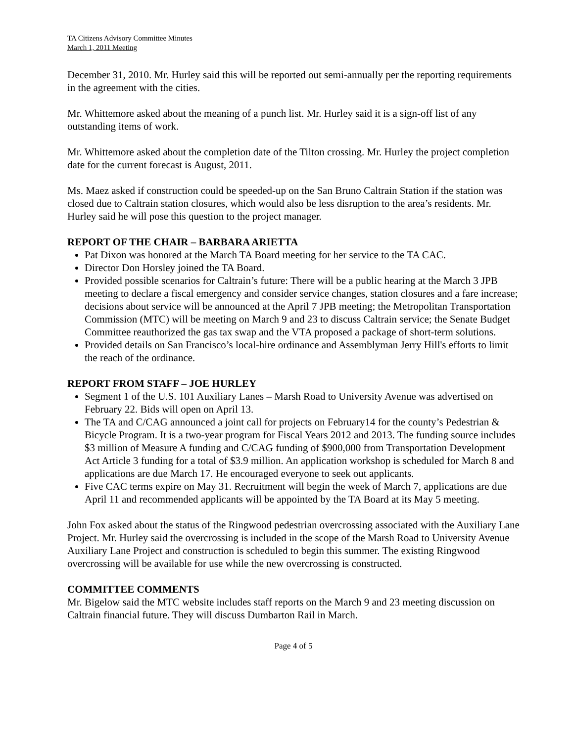TA Citizens Advisory Committee Minutes
March 1, 2011 Meeting
December 31, 2010. Mr. Hurley said this will be reported out semi-annually per the reporting requirements in the agreement with the cities.
Mr. Whittemore asked about the meaning of a punch list. Mr. Hurley said it is a sign-off list of any outstanding items of work.
Mr. Whittemore asked about the completion date of the Tilton crossing. Mr. Hurley the project completion date for the current forecast is August, 2011.
Ms. Maez asked if construction could be speeded-up on the San Bruno Caltrain Station if the station was closed due to Caltrain station closures, which would also be less disruption to the area’s residents. Mr. Hurley said he will pose this question to the project manager.
REPORT OF THE CHAIR – BARBARA ARIETTA
Pat Dixon was honored at the March TA Board meeting for her service to the TA CAC.
Director Don Horsley joined the TA Board.
Provided possible scenarios for Caltrain’s future: There will be a public hearing at the March 3 JPB meeting to declare a fiscal emergency and consider service changes, station closures and a fare increase; decisions about service will be announced at the April 7 JPB meeting; the Metropolitan Transportation Commission (MTC) will be meeting on March 9 and 23 to discuss Caltrain service; the Senate Budget Committee reauthorized the gas tax swap and the VTA proposed a package of short-term solutions.
Provided details on San Francisco’s local-hire ordinance and Assemblyman Jerry Hill's efforts to limit the reach of the ordinance.
REPORT FROM STAFF – JOE HURLEY
Segment 1 of the U.S. 101 Auxiliary Lanes – Marsh Road to University Avenue was advertised on February 22. Bids will open on April 13.
The TA and C/CAG announced a joint call for projects on February14 for the county’s Pedestrian & Bicycle Program. It is a two-year program for Fiscal Years 2012 and 2013. The funding source includes $3 million of Measure A funding and C/CAG funding of $900,000 from Transportation Development Act Article 3 funding for a total of $3.9 million. An application workshop is scheduled for March 8 and applications are due March 17. He encouraged everyone to seek out applicants.
Five CAC terms expire on May 31. Recruitment will begin the week of March 7, applications are due April 11 and recommended applicants will be appointed by the TA Board at its May 5 meeting.
John Fox asked about the status of the Ringwood pedestrian overcrossing associated with the Auxiliary Lane Project. Mr. Hurley said the overcrossing is included in the scope of the Marsh Road to University Avenue Auxiliary Lane Project and construction is scheduled to begin this summer. The existing Ringwood overcrossing will be available for use while the new overcrossing is constructed.
COMMITTEE COMMENTS
Mr. Bigelow said the MTC website includes staff reports on the March 9 and 23 meeting discussion on Caltrain financial future. They will discuss Dumbarton Rail in March.
Page 4 of 5